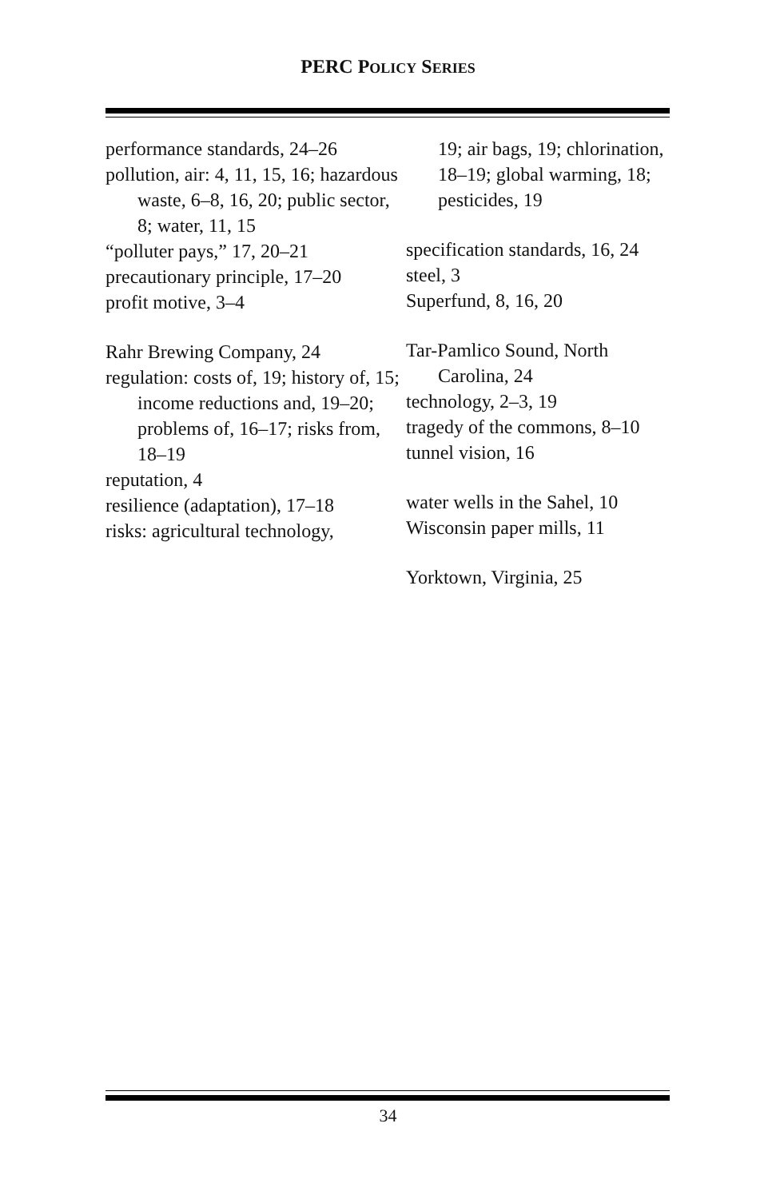PERC POLICY SERIES
performance standards, 24–26
pollution, air: 4, 11, 15, 16; hazardous waste, 6–8, 16, 20; public sector, 8; water, 11, 15
“polluter pays,” 17, 20–21
precautionary principle, 17–20
profit motive, 3–4
Rahr Brewing Company, 24
regulation: costs of, 19; history of, 15; income reductions and, 19–20; problems of, 16–17; risks from, 18–19
reputation, 4
resilience (adaptation), 17–18
risks: agricultural technology,
19; air bags, 19; chlorination, 18–19; global warming, 18; pesticides, 19
specification standards, 16, 24
steel, 3
Superfund, 8, 16, 20
Tar-Pamlico Sound, North Carolina, 24
technology, 2–3, 19
tragedy of the commons, 8–10
tunnel vision, 16
water wells in the Sahel, 10
Wisconsin paper mills, 11
Yorktown, Virginia, 25
34